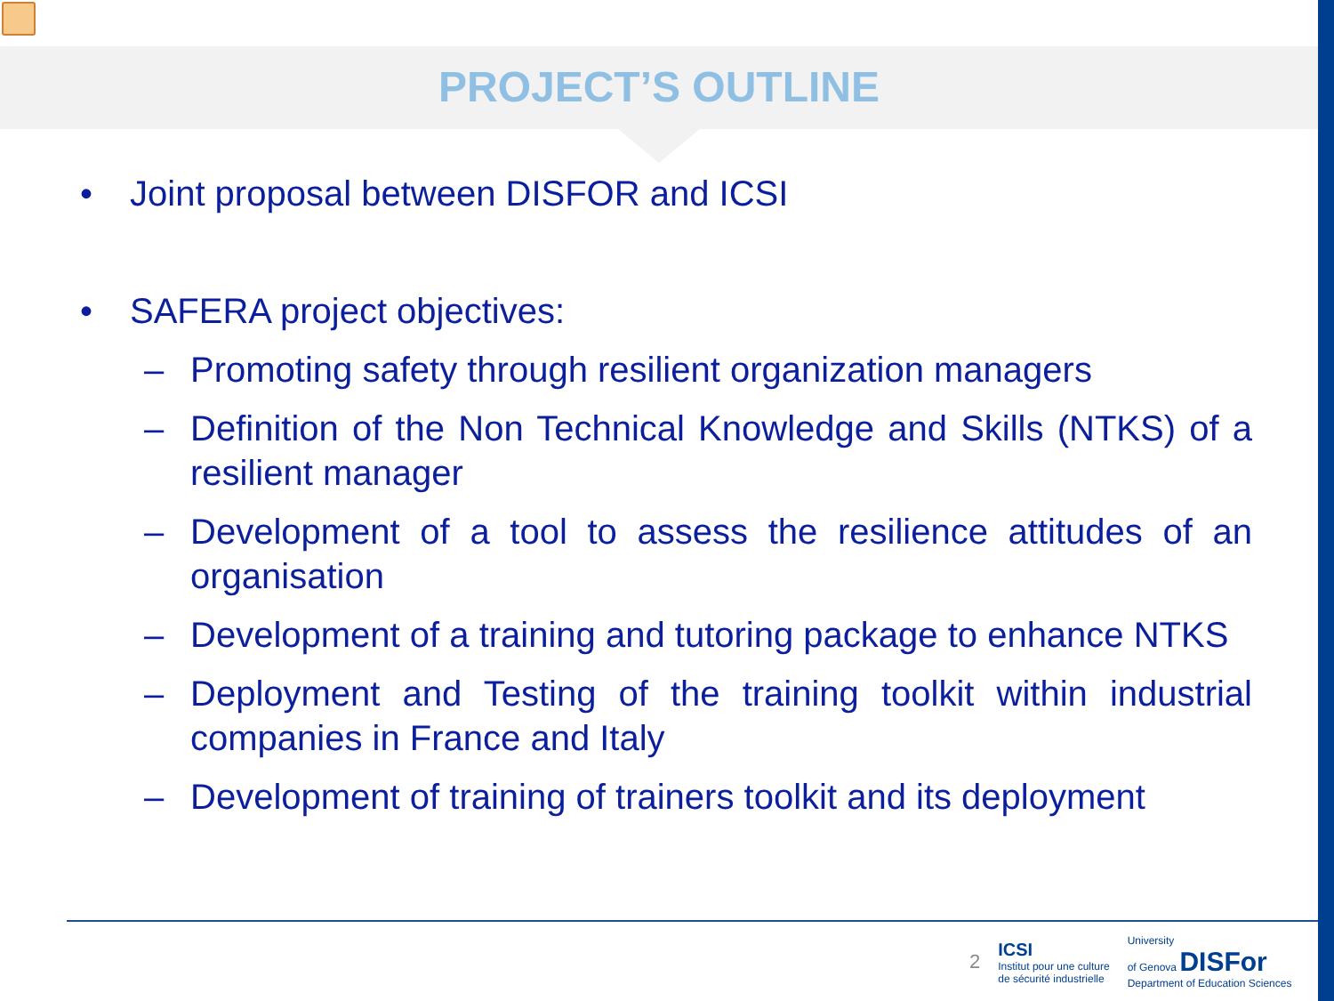PROJECT’S OUTLINE
• Joint proposal between DISFOR and ICSI
• SAFERA project objectives:
– Promoting safety through resilient organization managers
– Definition of the Non Technical Knowledge and Skills (NTKS) of a resilient manager
– Development of a tool to assess the resilience attitudes of an organisation
– Development of a training and tutoring package to enhance NTKS
– Deployment and Testing of the training toolkit within industrial companies in France and Italy
– Development of training of trainers toolkit and its deployment
2 ICSI
Institut pour une culture
de sécurité industrielle University
of Genova DISFor
Department of Education Sciences